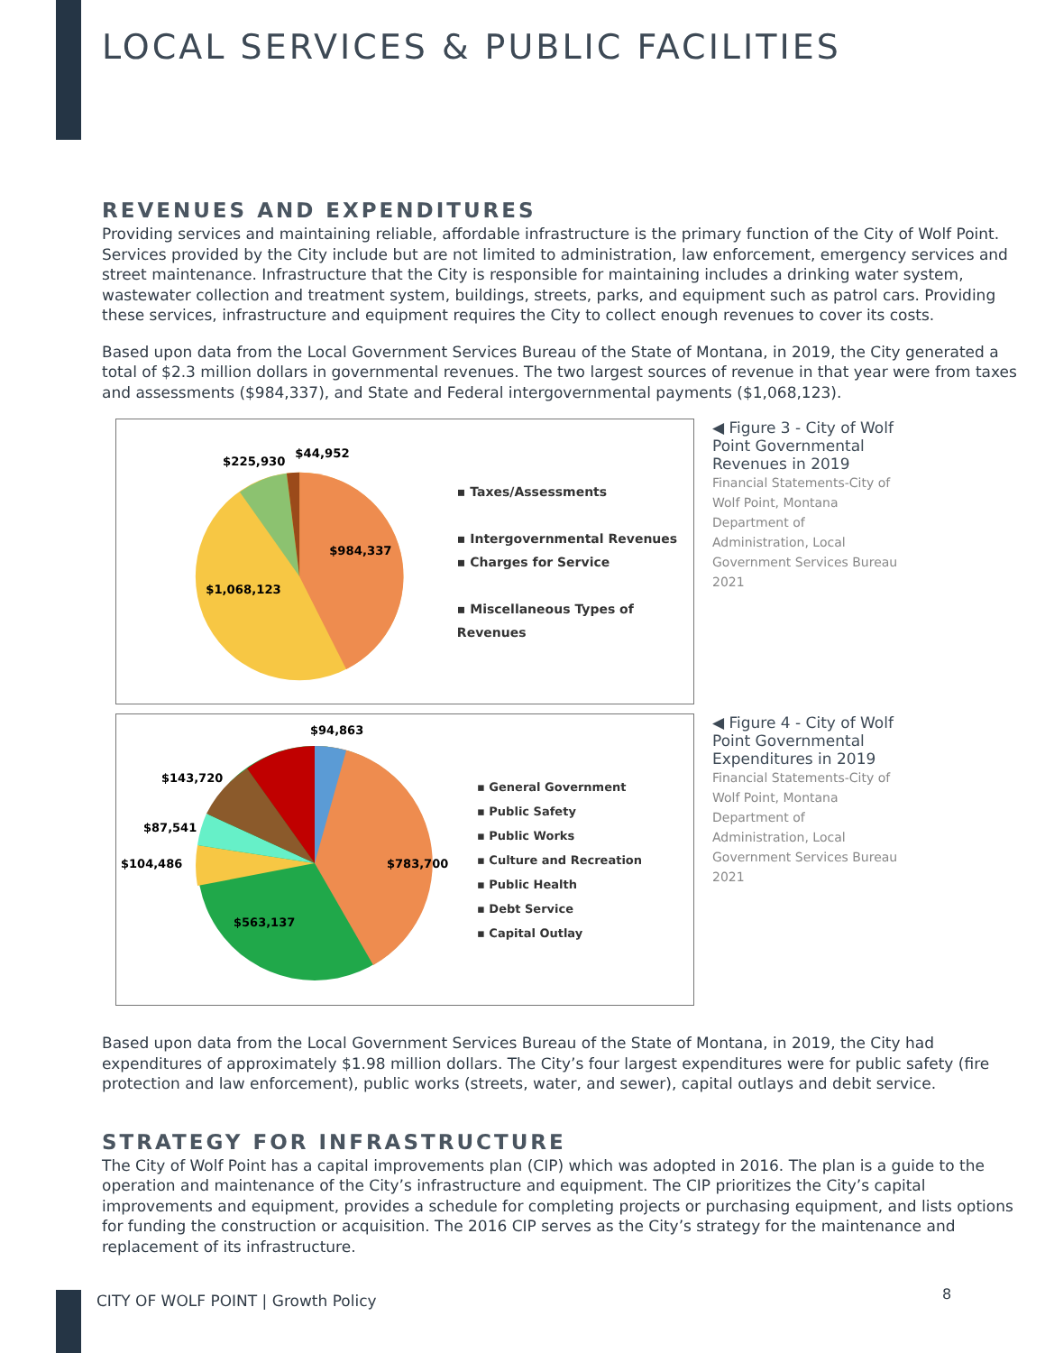LOCAL SERVICES & PUBLIC FACILITIES
REVENUES AND EXPENDITURES
Providing services and maintaining reliable, affordable infrastructure is the primary function of the City of Wolf Point. Services provided by the City include but are not limited to administration, law enforcement, emergency services and street maintenance. Infrastructure that the City is responsible for maintaining includes a drinking water system, wastewater collection and treatment system, buildings, streets, parks, and equipment such as patrol cars. Providing these services, infrastructure and equipment requires the City to collect enough revenues to cover its costs.
Based upon data from the Local Government Services Bureau of the State of Montana, in 2019, the City generated a total of $2.3 million dollars in governmental revenues. The two largest sources of revenue in that year were from taxes and assessments ($984,337), and State and Federal intergovernmental payments ($1,068,123).
$225,930
$44,952
$984,337
$1,068,123
▪ Taxes/Assessments
▪ Intergovernmental Revenues
▪ Charges for Service
▪ Miscellaneous Types of Revenues
◀ Figure 3 - City of Wolf Point Governmental Revenues in 2019
Financial Statements-City of Wolf Point, Montana Department of Administration, Local Government Services Bureau 2021
$94,863
$143,720
$87,541
$104,486
$783,700
$563,137
▪ General Government
▪ Public Safety
▪ Public Works
▪ Culture and Recreation
▪ Public Health
▪ Debt Service
▪ Capital Outlay
◀ Figure 4 - City of Wolf Point Governmental Expenditures in 2019
Financial Statements-City of Wolf Point, Montana Department of Administration, Local Government Services Bureau 2021
Based upon data from the Local Government Services Bureau of the State of Montana, in 2019, the City had expenditures of approximately $1.98 million dollars. The City’s four largest expenditures were for public safety (fire protection and law enforcement), public works (streets, water, and sewer), capital outlays and debit service.
STRATEGY FOR INFRASTRUCTURE
The City of Wolf Point has a capital improvements plan (CIP) which was adopted in 2016. The plan is a guide to the operation and maintenance of the City’s infrastructure and equipment. The CIP prioritizes the City’s capital improvements and equipment, provides a schedule for completing projects or purchasing equipment, and lists options for funding the construction or acquisition. The 2016 CIP serves as the City’s strategy for the maintenance and replacement of its infrastructure.
CITY OF WOLF POINT | Growth Policy
8